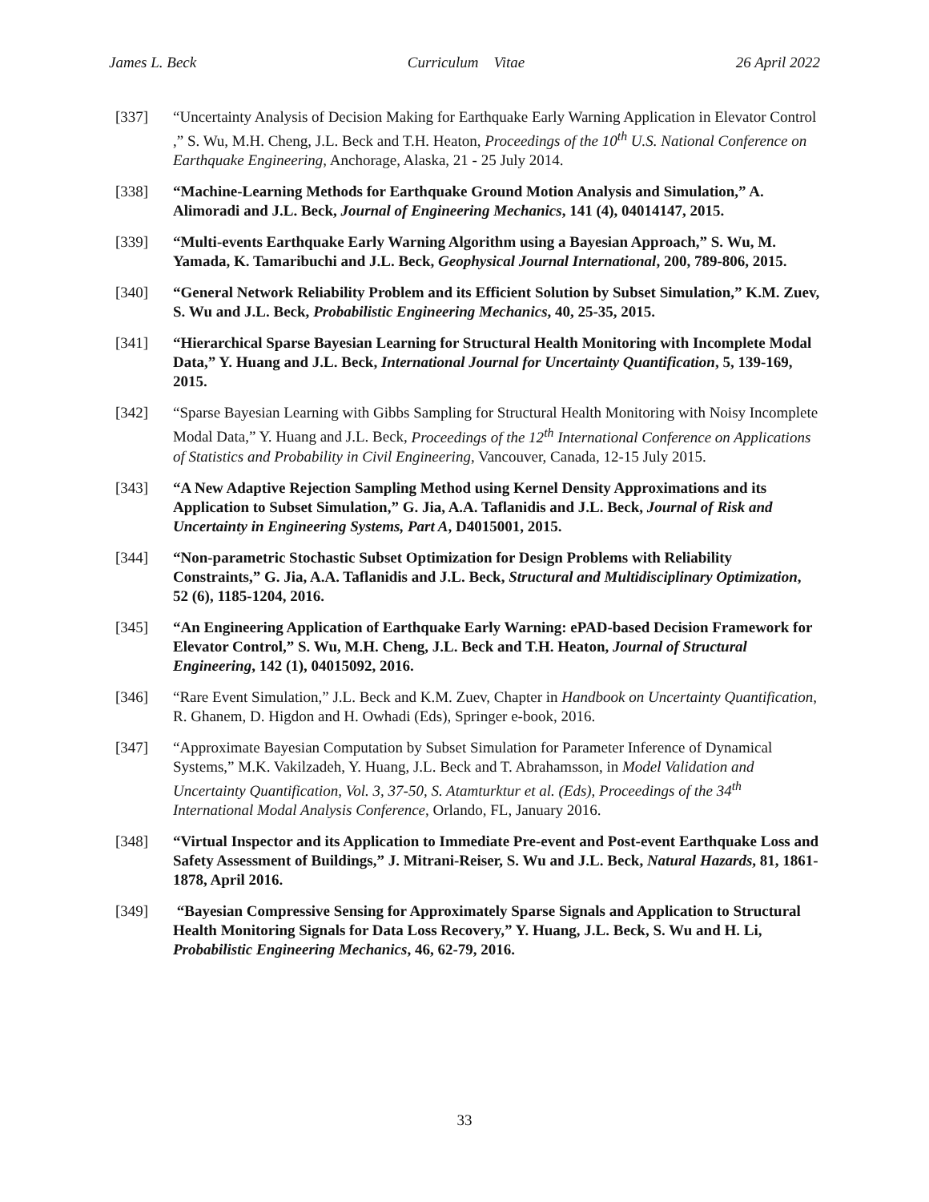James L. Beck Curriculum Vitae 26 April 2022
[337] “Uncertainty Analysis of Decision Making for Earthquake Early Warning Application in Elevator Control ,” S. Wu, M.H. Cheng, J.L. Beck and T.H. Heaton, Proceedings of the 10<sup>th</sup> U.S. National Conference on Earthquake Engineering, Anchorage, Alaska, 21 - 25 July 2014.
[338] “Machine-Learning Methods for Earthquake Ground Motion Analysis and Simulation,” A. Alimoradi and J.L. Beck, Journal of Engineering Mechanics, 141 (4), 04014147, 2015.
[339] “Multi-events Earthquake Early Warning Algorithm using a Bayesian Approach,” S. Wu, M. Yamada, K. Tamaribuchi and J.L. Beck, Geophysical Journal International, 200, 789-806, 2015.
[340] “General Network Reliability Problem and its Efficient Solution by Subset Simulation,” K.M. Zuev, S. Wu and J.L. Beck, Probabilistic Engineering Mechanics, 40, 25-35, 2015.
[341] “Hierarchical Sparse Bayesian Learning for Structural Health Monitoring with Incomplete Modal Data,” Y. Huang and J.L. Beck, International Journal for Uncertainty Quantification, 5, 139-169, 2015.
[342] “Sparse Bayesian Learning with Gibbs Sampling for Structural Health Monitoring with Noisy Incomplete Modal Data,” Y. Huang and J.L. Beck, Proceedings of the 12<sup>th</sup> International Conference on Applications of Statistics and Probability in Civil Engineering, Vancouver, Canada, 12-15 July 2015.
[343] “A New Adaptive Rejection Sampling Method using Kernel Density Approximations and its Application to Subset Simulation,” G. Jia, A.A. Taflanidis and J.L. Beck, Journal of Risk and Uncertainty in Engineering Systems, Part A, D4015001, 2015.
[344] “Non-parametric Stochastic Subset Optimization for Design Problems with Reliability Constraints,” G. Jia, A.A. Taflanidis and J.L. Beck, Structural and Multidisciplinary Optimization, 52 (6), 1185-1204, 2016.
[345] “An Engineering Application of Earthquake Early Warning: ePAD-based Decision Framework for Elevator Control,” S. Wu, M.H. Cheng, J.L. Beck and T.H. Heaton, Journal of Structural Engineering, 142 (1), 04015092, 2016.
[346] “Rare Event Simulation,” J.L. Beck and K.M. Zuev, Chapter in Handbook on Uncertainty Quantification, R. Ghanem, D. Higdon and H. Owhadi (Eds), Springer e-book, 2016.
[347] “Approximate Bayesian Computation by Subset Simulation for Parameter Inference of Dynamical Systems,” M.K. Vakilzadeh, Y. Huang, J.L. Beck and T. Abrahamsson, in Model Validation and Uncertainty Quantification, Vol. 3, 37-50, S. Atamturktur et al. (Eds), Proceedings of the 34<sup>th</sup> International Modal Analysis Conference, Orlando, FL, January 2016.
[348] “Virtual Inspector and its Application to Immediate Pre-event and Post-event Earthquake Loss and Safety Assessment of Buildings,” J. Mitrani-Reiser, S. Wu and J.L. Beck, Natural Hazards, 81, 1861-1878, April 2016.
[349] “Bayesian Compressive Sensing for Approximately Sparse Signals and Application to Structural Health Monitoring Signals for Data Loss Recovery,” Y. Huang, J.L. Beck, S. Wu and H. Li, Probabilistic Engineering Mechanics, 46, 62-79, 2016.
33